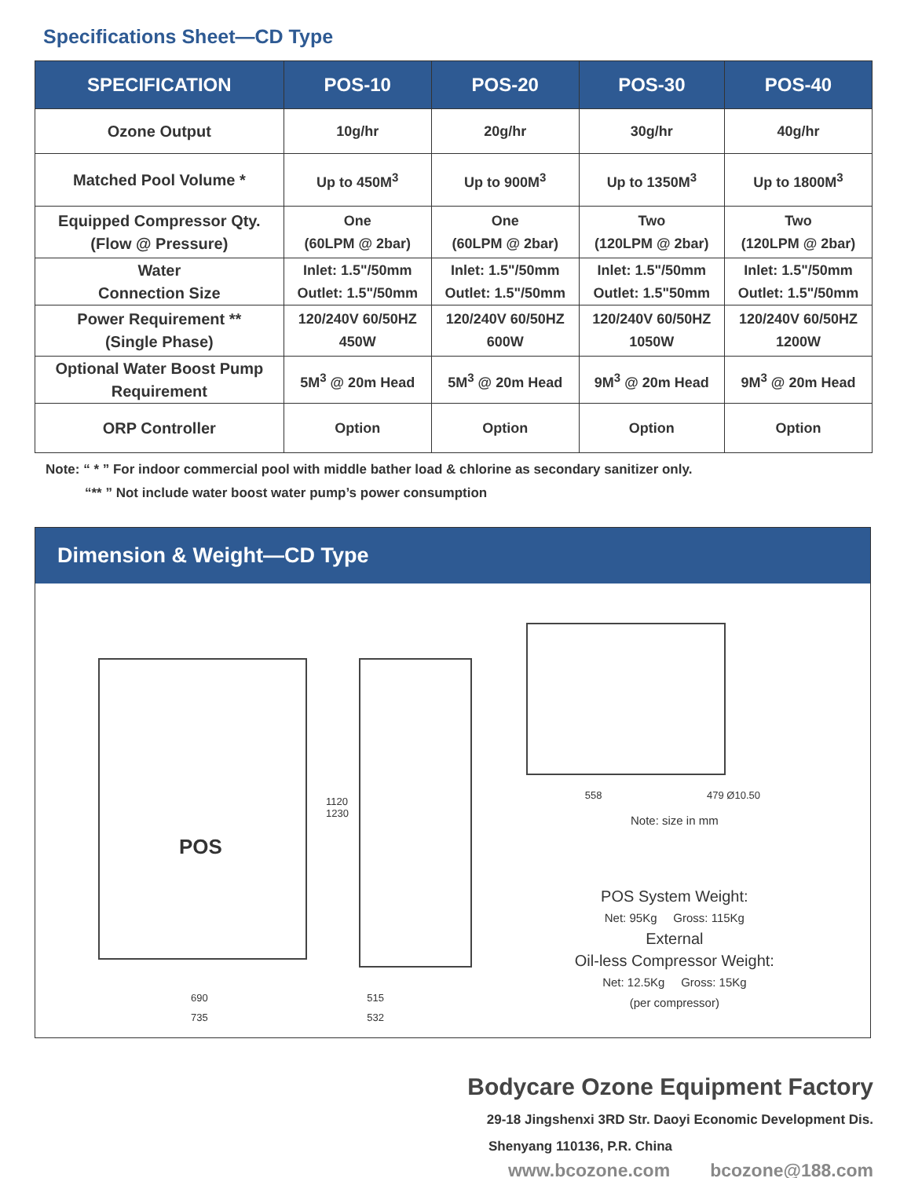Specifications Sheet—CD Type
| SPECIFICATION | POS-10 | POS-20 | POS-30 | POS-40 |
| --- | --- | --- | --- | --- |
| Ozone Output | 10g/hr | 20g/hr | 30g/hr | 40g/hr |
| Matched Pool Volume * | Up to 450M<sup>3</sup> | Up to 900M<sup>3</sup> | Up to 1350M<sup>3</sup> | Up to 1800M<sup>3</sup> |
| Equipped Compressor Qty. (Flow @ Pressure) | One (60LPM @ 2bar) | One (60LPM @ 2bar) | Two (120LPM @ 2bar) | Two (120LPM @ 2bar) |
| Water Connection Size | Inlet: 1.5"/50mm Outlet: 1.5"/50mm | Inlet: 1.5"/50mm Outlet: 1.5"/50mm | Inlet: 1.5"/50mm Outlet: 1.5"50mm | Inlet: 1.5"/50mm Outlet: 1.5"/50mm |
| Power Requirement ** (Single Phase) | 120/240V 60/50HZ 450W | 120/240V 60/50HZ 600W | 120/240V 60/50HZ 1050W | 120/240V 60/50HZ 1200W |
| Optional Water Boost Pump Requirement | 5M<sup>3</sup> @ 20m Head | 5M<sup>3</sup> @ 20m Head | 9M<sup>3</sup> @ 20m Head | 9M<sup>3</sup> @ 20m Head |
| ORP Controller | Option | Option | Option | Option |
Note: “ * ” For indoor commercial pool with middle bather load & chlorine as secondary sanitizer only.
“** ” Not include water boost water pump’s power consumption
Dimension & Weight—CD Type
POS
1120 1230
690
735
515
532
558 479 Ø10.50
Note: size in mm
POS System Weight:
Net: 95Kg Gross: 115Kg
External
Oil-less Compressor Weight:
Net: 12.5Kg Gross: 15Kg
(per compressor)
Bodycare Ozone Equipment Factory
29-18 Jingshenxi 3RD Str. Daoyi Economic Development Dis.
Shenyang 110136, P.R. China
www.bcozone.com bcozone@188.com